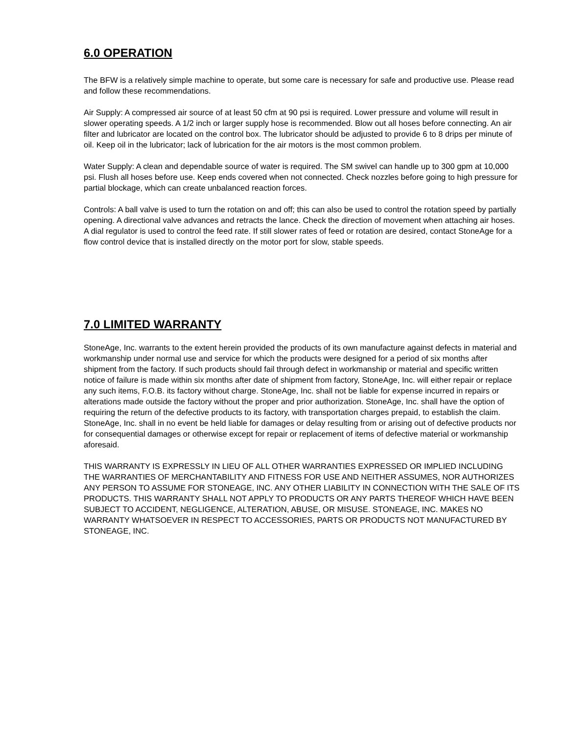6.0 OPERATION
The BFW is a relatively simple machine to operate, but some care is necessary for safe and productive use. Please read and follow these recommendations.
Air Supply: A compressed air source of at least 50 cfm at 90 psi is required. Lower pressure and volume will result in slower operating speeds. A 1/2 inch or larger supply hose is recommended. Blow out all hoses before connecting. An air filter and lubricator are located on the control box. The lubricator should be adjusted to provide 6 to 8 drips per minute of oil. Keep oil in the lubricator; lack of lubrication for the air motors is the most common problem.
Water Supply: A clean and dependable source of water is required. The SM swivel can handle up to 300 gpm at 10,000 psi. Flush all hoses before use. Keep ends covered when not connected. Check nozzles before going to high pressure for partial blockage, which can create unbalanced reaction forces.
Controls: A ball valve is used to turn the rotation on and off; this can also be used to control the rotation speed by partially opening. A directional valve advances and retracts the lance. Check the direction of movement when attaching air hoses. A dial regulator is used to control the feed rate. If still slower rates of feed or rotation are desired, contact StoneAge for a flow control device that is installed directly on the motor port for slow, stable speeds.
7.0 LIMITED WARRANTY
StoneAge, Inc. warrants to the extent herein provided the products of its own manufacture against defects in material and workmanship under normal use and service for which the products were designed for a period of six months after shipment from the factory. If such products should fail through defect in workmanship or material and specific written notice of failure is made within six months after date of shipment from factory, StoneAge, Inc. will either repair or replace any such items, F.O.B. its factory without charge. StoneAge, Inc. shall not be liable for expense incurred in repairs or alterations made outside the factory without the proper and prior authorization. StoneAge, Inc. shall have the option of requiring the return of the defective products to its factory, with transportation charges prepaid, to establish the claim. StoneAge, Inc. shall in no event be held liable for damages or delay resulting from or arising out of defective products nor for consequential damages or otherwise except for repair or replacement of items of defective material or workmanship aforesaid.
THIS WARRANTY IS EXPRESSLY IN LIEU OF ALL OTHER WARRANTIES EXPRESSED OR IMPLIED INCLUDING THE WARRANTIES OF MERCHANTABILITY AND FITNESS FOR USE AND NEITHER ASSUMES, NOR AUTHORIZES ANY PERSON TO ASSUME FOR STONEAGE, INC. ANY OTHER LIABILITY IN CONNECTION WITH THE SALE OF ITS PRODUCTS. THIS WARRANTY SHALL NOT APPLY TO PRODUCTS OR ANY PARTS THEREOF WHICH HAVE BEEN SUBJECT TO ACCIDENT, NEGLIGENCE, ALTERATION, ABUSE, OR MISUSE. STONEAGE, INC. MAKES NO WARRANTY WHATSOEVER IN RESPECT TO ACCESSORIES, PARTS OR PRODUCTS NOT MANUFACTURED BY STONEAGE, INC.